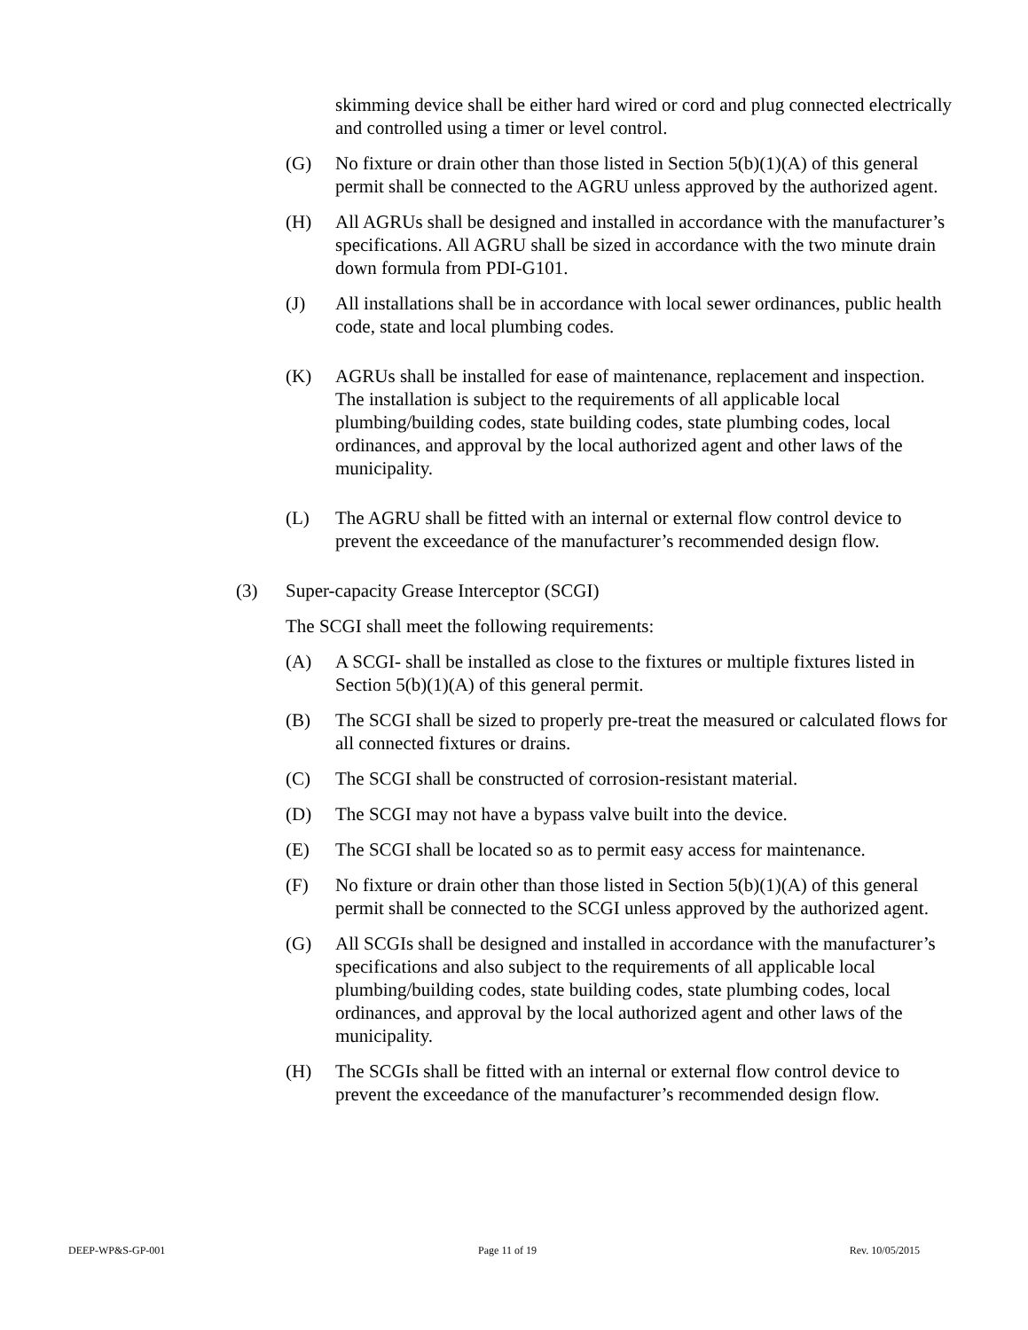skimming device shall be either hard wired or cord and plug connected electrically and controlled using a timer or level control.
(G) No fixture or drain other than those listed in Section 5(b)(1)(A) of this general permit shall be connected to the AGRU unless approved by the authorized agent.
(H) All AGRUs shall be designed and installed in accordance with the manufacturer’s specifications. All AGRU shall be sized in accordance with the two minute drain down formula from PDI-G101.
(J) All installations shall be in accordance with local sewer ordinances, public health code, state and local plumbing codes.
(K) AGRUs shall be installed for ease of maintenance, replacement and inspection. The installation is subject to the requirements of all applicable local plumbing/building codes, state building codes, state plumbing codes, local ordinances, and approval by the local authorized agent and other laws of the municipality.
(L) The AGRU shall be fitted with an internal or external flow control device to prevent the exceedance of the manufacturer’s recommended design flow.
(3) Super-capacity Grease Interceptor (SCGI)
The SCGI shall meet the following requirements:
(A) A SCGI- shall be installed as close to the fixtures or multiple fixtures listed in Section 5(b)(1)(A) of this general permit.
(B) The SCGI shall be sized to properly pre-treat the measured or calculated flows for all connected fixtures or drains.
(C) The SCGI shall be constructed of corrosion-resistant material.
(D) The SCGI may not have a bypass valve built into the device.
(E) The SCGI shall be located so as to permit easy access for maintenance.
(F) No fixture or drain other than those listed in Section 5(b)(1)(A) of this general permit shall be connected to the SCGI unless approved by the authorized agent.
(G) All SCGIs shall be designed and installed in accordance with the manufacturer’s specifications and also subject to the requirements of all applicable local plumbing/building codes, state building codes, state plumbing codes, local ordinances, and approval by the local authorized agent and other laws of the municipality.
(H) The SCGIs shall be fitted with an internal or external flow control device to prevent the exceedance of the manufacturer’s recommended design flow.
DEEP-WP&S-GP-001 Page 11 of 19 Rev. 10/05/2015